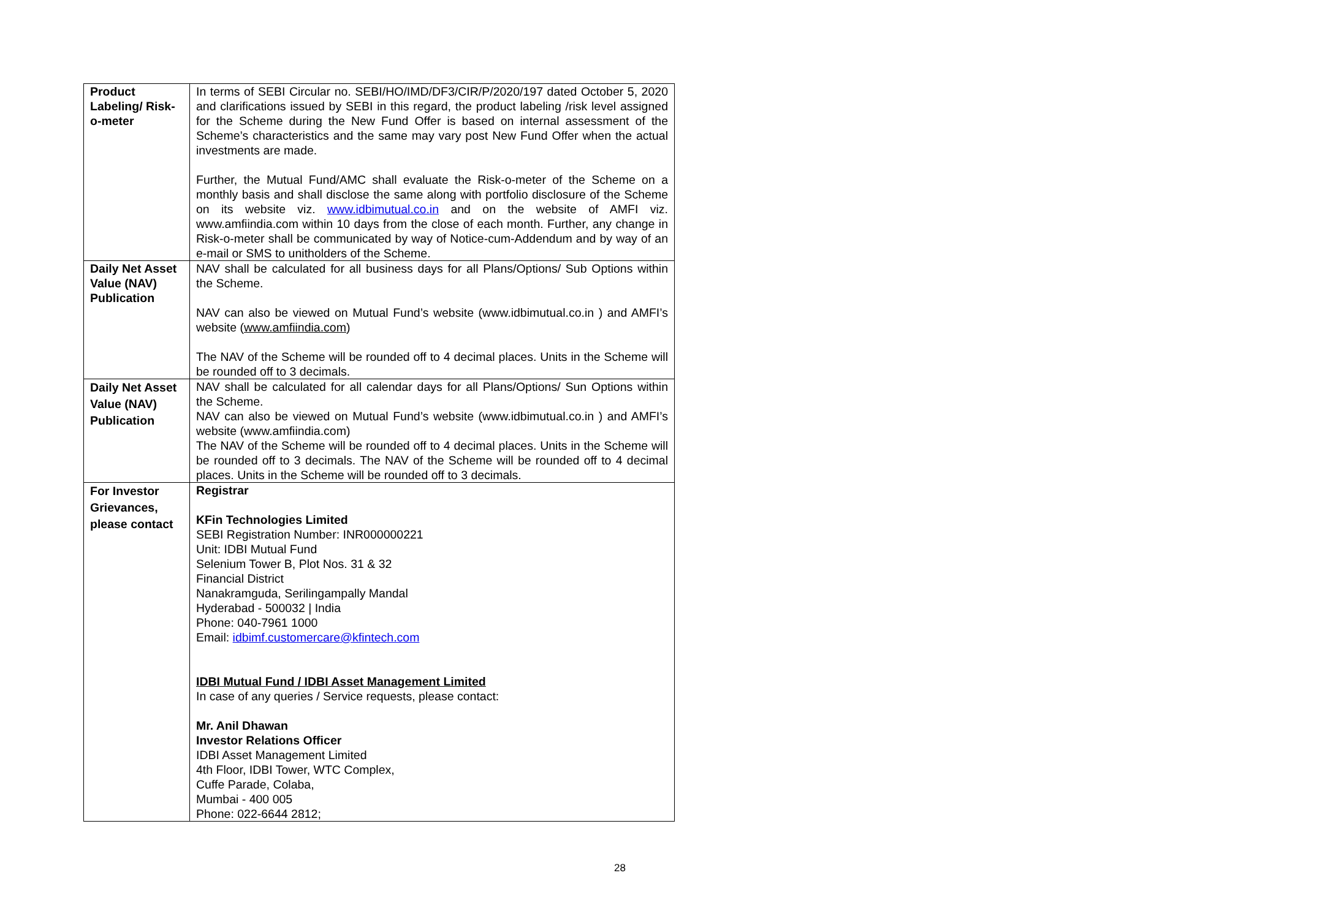| Product Labeling/ Risk-o-meter | In terms of SEBI Circular no. SEBI/HO/IMD/DF3/CIR/P/2020/197 dated October 5, 2020 and clarifications issued by SEBI in this regard, the product labeling /risk level assigned for the Scheme during the New Fund Offer is based on internal assessment of the Scheme’s characteristics and the same may vary post New Fund Offer when the actual investments are made. Further, the Mutual Fund/AMC shall evaluate the Risk-o-meter of the Scheme on a monthly basis and shall disclose the same along with portfolio disclosure of the Scheme on its website viz. www.idbimutual.co.in and on the website of AMFI viz. www.amfiindia.com within 10 days from the close of each month. Further, any change in Risk-o-meter shall be communicated by way of Notice-cum-Addendum and by way of an e-mail or SMS to unitholders of the Scheme. |
| Daily Net Asset Value (NAV) Publication | NAV shall be calculated for all business days for all Plans/Options/ Sub Options within the Scheme. NAV can also be viewed on Mutual Fund’s website (www.idbimutual.co.in ) and AMFI’s website ( www.amfiindia.com ) The NAV of the Scheme will be rounded off to 4 decimal places. Units in the Scheme will be rounded off to 3 decimals. |
| Daily Net Asset Value (NAV) Publication | NAV shall be calculated for all calendar days for all Plans/Options/ Sun Options within the Scheme. NAV can also be viewed on Mutual Fund’s website (www.idbimutual.co.in ) and AMFI’s website (www.amfiindia.com) The NAV of the Scheme will be rounded off to 4 decimal places. Units in the Scheme will be rounded off to 3 decimals. The NAV of the Scheme will be rounded off to 4 decimal places. Units in the Scheme will be rounded off to 3 decimals. |
| For Investor Grievances, please contact | Registrar KFin Technologies Limited SEBI Registration Number: INR000000221 Unit: IDBI Mutual Fund Selenium Tower B, Plot Nos. 31 & 32 Financial District Nanakramguda, Serilingampally Mandal Hyderabad - 500032 / India Phone: 040-7961 1000 Email: idbimf.customercare@kfintech.com IDBI Mutual Fund / IDBI Asset Management Limited In case of any queries / Service requests, please contact: Mr. Anil Dhawan Investor Relations Officer IDBI Asset Management Limited 4th Floor, IDBI Tower, WTC Complex, Cuffe Parade, Colaba, Mumbai - 400 005 Phone: 022-6644 2812; |
28